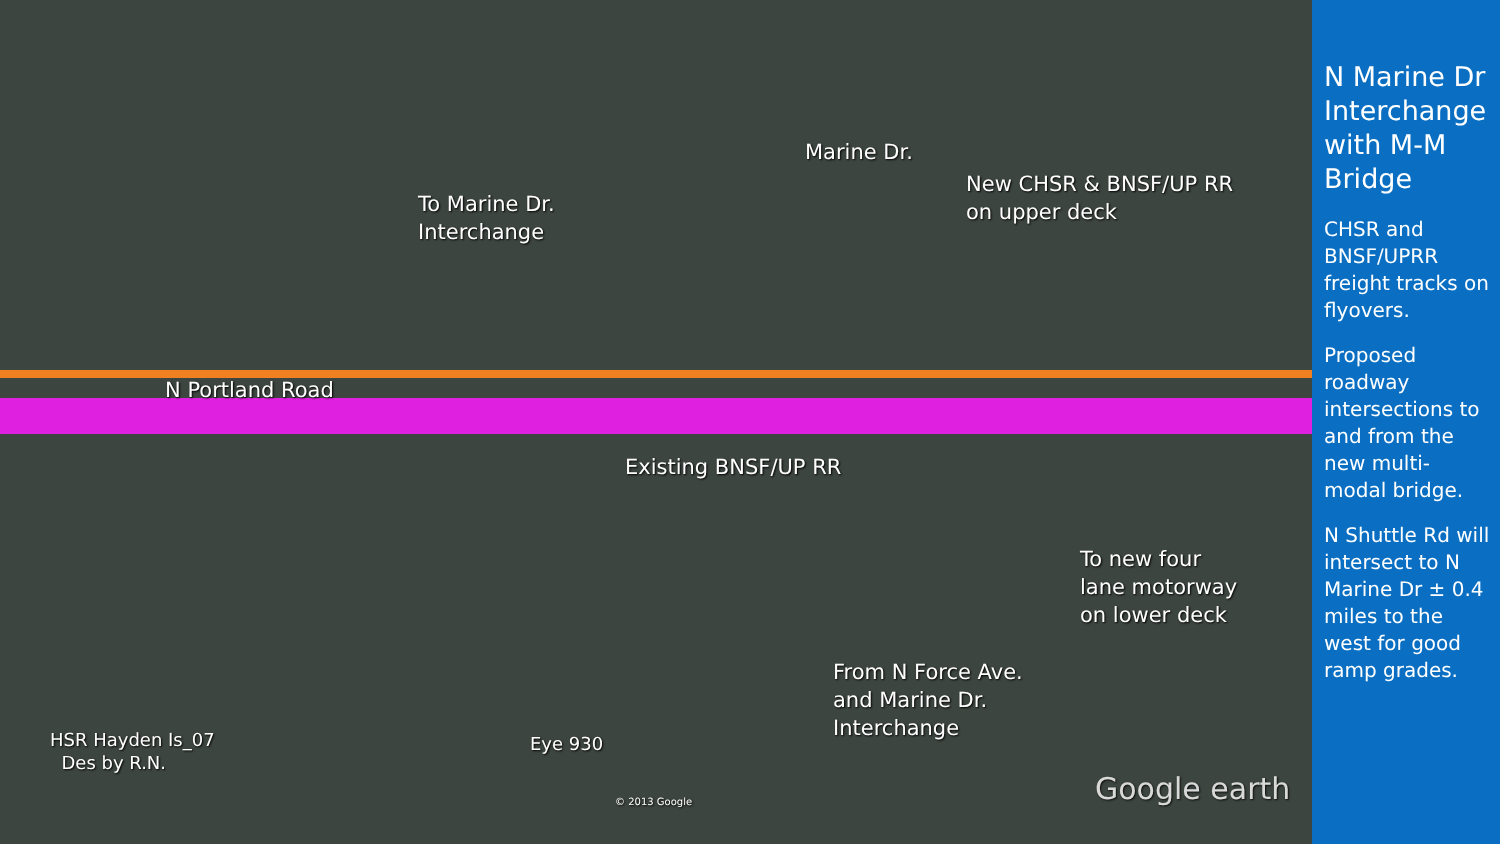To Marine Dr.
Interchange
Marine Dr.
New CHSR & BNSF/UP RR
on upper deck
N Portland Road
Existing BNSF/UP RR
To new four
lane motorway
on lower deck
From N Force Ave.
and Marine Dr.
Interchange
HSR Hayden Is_07
Des by R.N.
Eye 930
© 2013 Google Google earth
N Marine Dr Interchange with M-M Bridge
CHSR and BNSF/UPRR freight tracks on flyovers.
Proposed roadway intersections to and from the new multi-modal bridge.
N Shuttle Rd will intersect to N Marine Dr ± 0.4 miles to the west for good ramp grades.